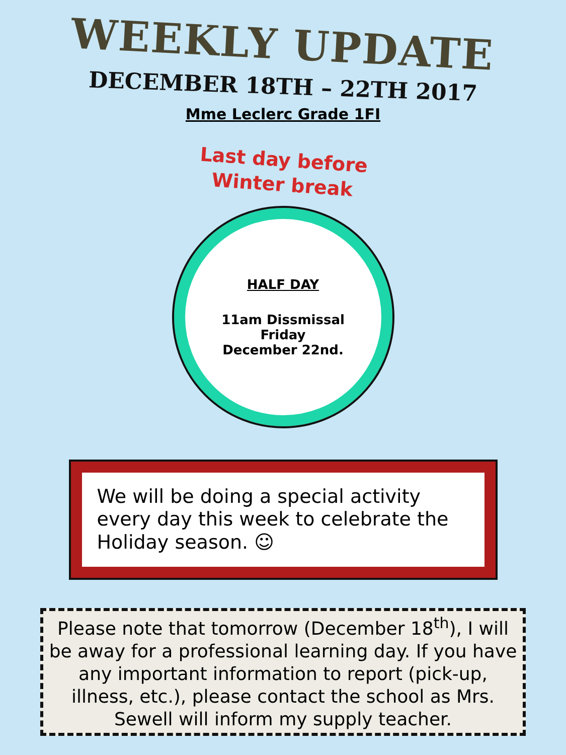WEEKLY UPDATE
DECEMBER 18TH – 22TH 2017
Mme Leclerc Grade 1FI
Last day before
Winter break
HALF DAY
11am Dissmissal
Friday
December 22nd.
We will be doing a special activity every day this week to celebrate the Holiday season. ☺
Please note that tomorrow (December 18<sup>th</sup>), I will be away for a professional learning day. If you have any important information to report (pick-up, illness, etc.), please contact the school as Mrs. Sewell will inform my supply teacher.